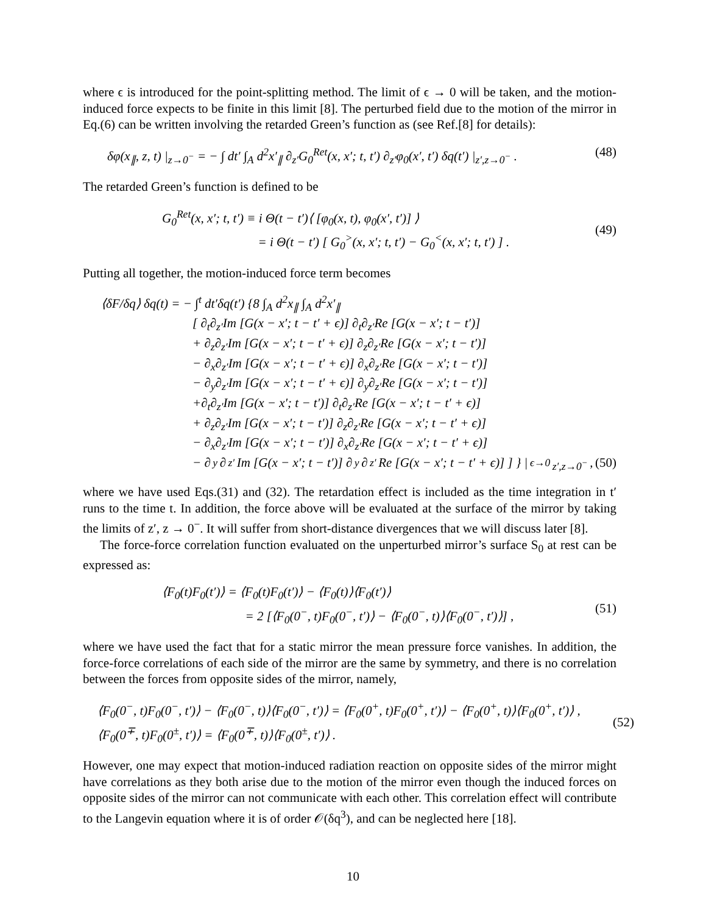where ϵ is introduced for the point-splitting method. The limit of ϵ → 0 will be taken, and the motion-induced force expects to be finite in this limit [8]. The perturbed field due to the motion of the mirror in Eq.(6) can be written involving the retarded Green’s function as (see Ref.[8] for details):
δφ(x<sub>∥</sub>, z, t) |<sub>z→0<sup>−</sup></sub> = − ∫ dt′ ∫<sub>A</sub> d<sup>2</sup>x′<sub>∥</sub> ∂<sub>z′</sub>G<sub>0</sub><sup>Ret</sup>(x, x′; t, t′) ∂<sub>z′</sub>φ<sub>0</sub>(x′, t′) δq(t′) |<sub>z′,z→0<sup>−</sup></sub> . (48)
The retarded Green’s function is defined to be
G<sub>0</sub><sup>Ret</sup>(x, x′; t, t′) ≡ i Θ(t − t′)⟨ [φ<sub>0</sub>(x, t), φ<sub>0</sub>(x′, t′)] ⟩
= i Θ(t − t′) [ G<sub>0</sub><sup>></sup>(x, x′; t, t′) − G<sub>0</sub><sup><</sup>(x, x′; t, t′) ] .
(49)
Putting all together, the motion-induced force term becomes
⟨δF/δq⟩ δq(t) = − ∫<sup>t</sup> dt′δq(t′) {8 ∫<sub>A</sub> d<sup>2</sup>x<sub>∥</sub> ∫<sub>A</sub> d<sup>2</sup>x′<sub>∥</sub>
[ ∂<sub>t</sub>∂<sub>z′</sub>Im [G(x − x′; t − t′ + ϵ)] ∂<sub>t</sub>∂<sub>z′</sub>Re [G(x − x′; t − t′)]
+ ∂<sub>z</sub>∂<sub>z′</sub>Im [G(x − x′; t − t′ + ϵ)] ∂<sub>z</sub>∂<sub>z′</sub>Re [G(x − x′; t − t′)]
− ∂<sub>x</sub>∂<sub>z′</sub>Im [G(x − x′; t − t′ + ϵ)] ∂<sub>x</sub>∂<sub>z′</sub>Re [G(x − x′; t − t′)]
− ∂<sub>y</sub>∂<sub>z′</sub>Im [G(x − x′; t − t′ + ϵ)] ∂<sub>y</sub>∂<sub>z′</sub>Re [G(x − x′; t − t′)]
+∂<sub>t</sub>∂<sub>z′</sub>Im [G(x − x′; t − t′)] ∂<sub>t</sub>∂<sub>z′</sub>Re [G(x − x′; t − t′ + ϵ)]
+ ∂<sub>z</sub>∂<sub>z′</sub>Im [G(x − x′; t − t′)] ∂<sub>z</sub>∂<sub>z′</sub>Re [G(x − x′; t − t′ + ϵ)]
− ∂<sub>x</sub>∂<sub>z′</sub>Im [G(x − x′; t − t′)] ∂<sub>x</sub>∂<sub>z′</sub>Re [G(x − x′; t − t′ + ϵ)]
− ∂<sub>y</sub>∂<sub>z′</sub>Im [G(x − x′; t − t′)] ∂<sub>y</sub>∂<sub>z′</sub>Re [G(x − x′; t − t′ + ϵ)] ] } |<sup>ϵ→0</sup><sub>z′,z→0<sup>−</sup></sub> , (50)
where we have used Eqs.(31) and (32). The retardation effect is included as the time integration in t′ runs to the time t. In addition, the force above will be evaluated at the surface of the mirror by taking the limits of z′, z → 0<sup>−</sup>. It will suffer from short-distance divergences that we will discuss later [8].
The force-force correlation function evaluated on the unperturbed mirror’s surface S<sub>0</sub> at rest can be expressed as:
⟨F<sub>0</sub>(t)F<sub>0</sub>(t′)⟩ = ⟨F<sub>0</sub>(t)F<sub>0</sub>(t′)⟩ − ⟨F<sub>0</sub>(t)⟩⟨F<sub>0</sub>(t′)⟩
= 2 [⟨F<sub>0</sub>(0<sup>−</sup>, t)F<sub>0</sub>(0<sup>−</sup>, t′)⟩ − ⟨F<sub>0</sub>(0<sup>−</sup>, t)⟩⟨F<sub>0</sub>(0<sup>−</sup>, t′)⟩] ,
(51)
where we have used the fact that for a static mirror the mean pressure force vanishes. In addition, the force-force correlations of each side of the mirror are the same by symmetry, and there is no correlation between the forces from opposite sides of the mirror, namely,
⟨F<sub>0</sub>(0<sup>−</sup>, t)F<sub>0</sub>(0<sup>−</sup>, t′)⟩ − ⟨F<sub>0</sub>(0<sup>−</sup>, t)⟩⟨F<sub>0</sub>(0<sup>−</sup>, t′)⟩ = ⟨F<sub>0</sub>(0<sup>+</sup>, t)F<sub>0</sub>(0<sup>+</sup>, t′)⟩ − ⟨F<sub>0</sub>(0<sup>+</sup>, t)⟩⟨F<sub>0</sub>(0<sup>+</sup>, t′)⟩ ,
⟨F<sub>0</sub>(0<sup>∓</sup>, t)F<sub>0</sub>(0<sup>±</sup>, t′)⟩ = ⟨F<sub>0</sub>(0<sup>∓</sup>, t)⟩⟨F<sub>0</sub>(0<sup>±</sup>, t′)⟩ .
(52)
However, one may expect that motion-induced radiation reaction on opposite sides of the mirror might have correlations as they both arise due to the motion of the mirror even though the induced forces on opposite sides of the mirror can not communicate with each other. This correlation effect will contribute to the Langevin equation where it is of order 𝒪(δq<sup>3</sup>), and can be neglected here [18].
10